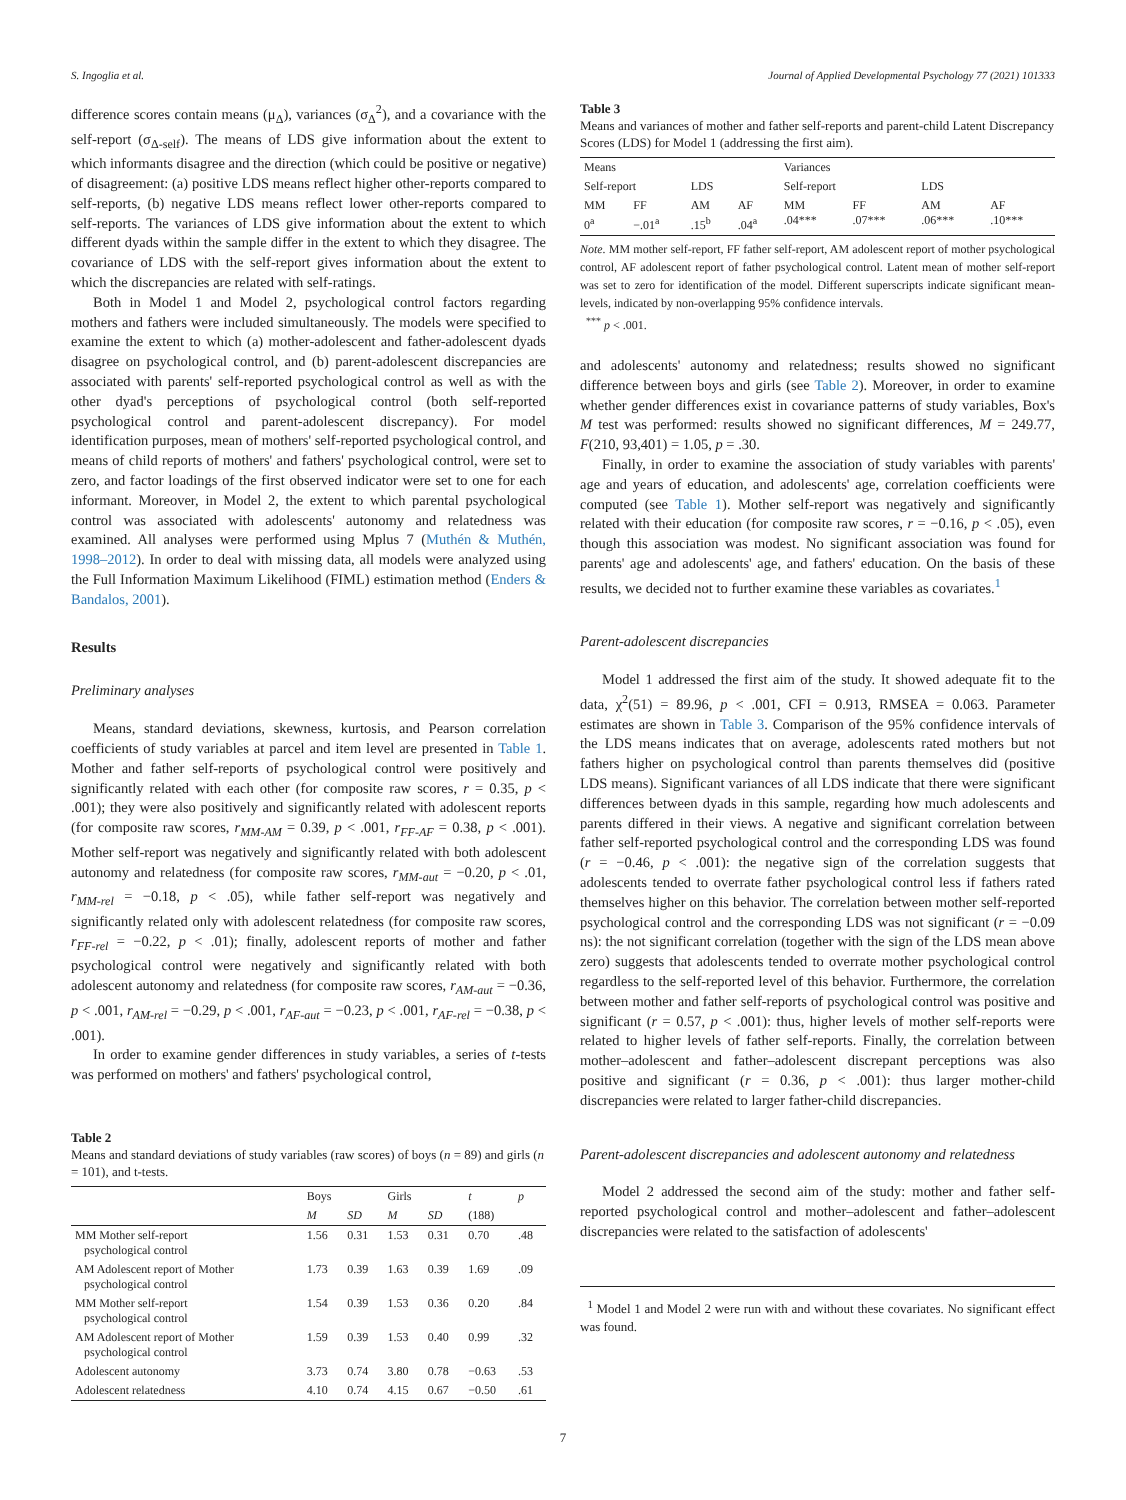S. Ingoglia et al. Journal of Applied Developmental Psychology 77 (2021) 101333
difference scores contain means (μ<sub>Δ</sub>), variances (σ<sub>Δ</sub><sup>2</sup>), and a covariance with the self-report (σ<sub>Δ-self</sub>). The means of LDS give information about the extent to which informants disagree and the direction (which could be positive or negative) of disagreement: (a) positive LDS means reflect higher other-reports compared to self-reports, (b) negative LDS means reflect lower other-reports compared to self-reports. The variances of LDS give information about the extent to which different dyads within the sample differ in the extent to which they disagree. The covariance of LDS with the self-report gives information about the extent to which the discrepancies are related with self-ratings.
Both in Model 1 and Model 2, psychological control factors regarding mothers and fathers were included simultaneously. The models were specified to examine the extent to which (a) mother-adolescent and father-adolescent dyads disagree on psychological control, and (b) parent-adolescent discrepancies are associated with parents' self-reported psychological control as well as with the other dyad's perceptions of psychological control (both self-reported psychological control and parent-adolescent discrepancy). For model identification purposes, mean of mothers' self-reported psychological control, and means of child reports of mothers' and fathers' psychological control, were set to zero, and factor loadings of the first observed indicator were set to one for each informant. Moreover, in Model 2, the extent to which parental psychological control was associated with adolescents' autonomy and relatedness was examined. All analyses were performed using Mplus 7 (Muthén & Muthén, 1998–2012). In order to deal with missing data, all models were analyzed using the Full Information Maximum Likelihood (FIML) estimation method (Enders & Bandalos, 2001).
Results
Preliminary analyses
Means, standard deviations, skewness, kurtosis, and Pearson correlation coefficients of study variables at parcel and item level are presented in Table 1. Mother and father self-reports of psychological control were positively and significantly related with each other (for composite raw scores, r = 0.35, p < .001); they were also positively and significantly related with adolescent reports (for composite raw scores, r<sub>MM-AM</sub> = 0.39, p < .001, r<sub>FF-AF</sub> = 0.38, p < .001). Mother self-report was negatively and significantly related with both adolescent autonomy and relatedness (for composite raw scores, r<sub>MM-aut</sub> = −0.20, p < .01, r<sub>MM-rel</sub> = −0.18, p < .05), while father self-report was negatively and significantly related only with adolescent relatedness (for composite raw scores, r<sub>FF-rel</sub> = −0.22, p < .01); finally, adolescent reports of mother and father psychological control were negatively and significantly related with both adolescent autonomy and relatedness (for composite raw scores, r<sub>AM-aut</sub> = −0.36, p < .001, r<sub>AM-rel</sub> = −0.29, p < .001, r<sub>AF-aut</sub> = −0.23, p < .001, r<sub>AF-rel</sub> = −0.38, p < .001).
In order to examine gender differences in study variables, a series of t-tests was performed on mothers' and fathers' psychological control,
Table 2
Means and standard deviations of study variables (raw scores) of boys (n = 89) and girls (n = 101), and t-tests.
| | Boys | | Girls | | t | p |
| --- | --- | --- | --- | --- | --- | --- |
| | M | SD | M | SD | (188) | |
| MM Mother self-report psychological control | 1.56 | 0.31 | 1.53 | 0.31 | 0.70 | .48 |
| AM Adolescent report of Mother psychological control | 1.73 | 0.39 | 1.63 | 0.39 | 1.69 | .09 |
| MM Mother self-report psychological control | 1.54 | 0.39 | 1.53 | 0.36 | 0.20 | .84 |
| AM Adolescent report of Mother psychological control | 1.59 | 0.39 | 1.53 | 0.40 | 0.99 | .32 |
| Adolescent autonomy | 3.73 | 0.74 | 3.80 | 0.78 | −0.63 | .53 |
| Adolescent relatedness | 4.10 | 0.74 | 4.15 | 0.67 | −0.50 | .61 |
Table 3
Means and variances of mother and father self-reports and parent-child Latent Discrepancy Scores (LDS) for Model 1 (addressing the first aim).
| Means | | | | Variances | | | |
| --- | --- | --- | --- | --- | --- | --- | --- |
| Self-report | | LDS | | Self-report | | LDS | |
| MM 0<sup>a</sup> | FF −.01<sup>a</sup> | AM .15<sup>b</sup> | AF .04<sup>a</sup> | MM .04*** | FF .07*** | AM .06*** | AF .10*** |
Note. MM mother self-report, FF father self-report, AM adolescent report of mother psychological control, AF adolescent report of father psychological control. Latent mean of mother self-report was set to zero for identification of the model. Different superscripts indicate significant mean-levels, indicated by non-overlapping 95% confidence intervals.
<sup>***</sup> p < .001.
and adolescents' autonomy and relatedness; results showed no significant difference between boys and girls (see Table 2). Moreover, in order to examine whether gender differences exist in covariance patterns of study variables, Box's M test was performed: results showed no significant differences, M = 249.77, F(210, 93,401) = 1.05, p = .30.
Finally, in order to examine the association of study variables with parents' age and years of education, and adolescents' age, correlation coefficients were computed (see Table 1). Mother self-report was negatively and significantly related with their education (for composite raw scores, r = −0.16, p < .05), even though this association was modest. No significant association was found for parents' age and adolescents' age, and fathers' education. On the basis of these results, we decided not to further examine these variables as covariates.<sup>1</sup>
Parent-adolescent discrepancies
Model 1 addressed the first aim of the study. It showed adequate fit to the data, χ<sup>2</sup>(51) = 89.96, p < .001, CFI = 0.913, RMSEA = 0.063. Parameter estimates are shown in Table 3. Comparison of the 95% confidence intervals of the LDS means indicates that on average, adolescents rated mothers but not fathers higher on psychological control than parents themselves did (positive LDS means). Significant variances of all LDS indicate that there were significant differences between dyads in this sample, regarding how much adolescents and parents differed in their views. A negative and significant correlation between father self-reported psychological control and the corresponding LDS was found (r = −0.46, p < .001): the negative sign of the correlation suggests that adolescents tended to overrate father psychological control less if fathers rated themselves higher on this behavior. The correlation between mother self-reported psychological control and the corresponding LDS was not significant (r = −0.09 ns): the not significant correlation (together with the sign of the LDS mean above zero) suggests that adolescents tended to overrate mother psychological control regardless to the self-reported level of this behavior. Furthermore, the correlation between mother and father self-reports of psychological control was positive and significant (r = 0.57, p < .001): thus, higher levels of mother self-reports were related to higher levels of father self-reports. Finally, the correlation between mother–adolescent and father–adolescent discrepant perceptions was also positive and significant (r = 0.36, p < .001): thus larger mother-child discrepancies were related to larger father-child discrepancies.
Parent-adolescent discrepancies and adolescent autonomy and relatedness
Model 2 addressed the second aim of the study: mother and father self-reported psychological control and mother–adolescent and father–adolescent discrepancies were related to the satisfaction of adolescents'
<sup>1</sup> Model 1 and Model 2 were run with and without these covariates. No significant effect was found.
7